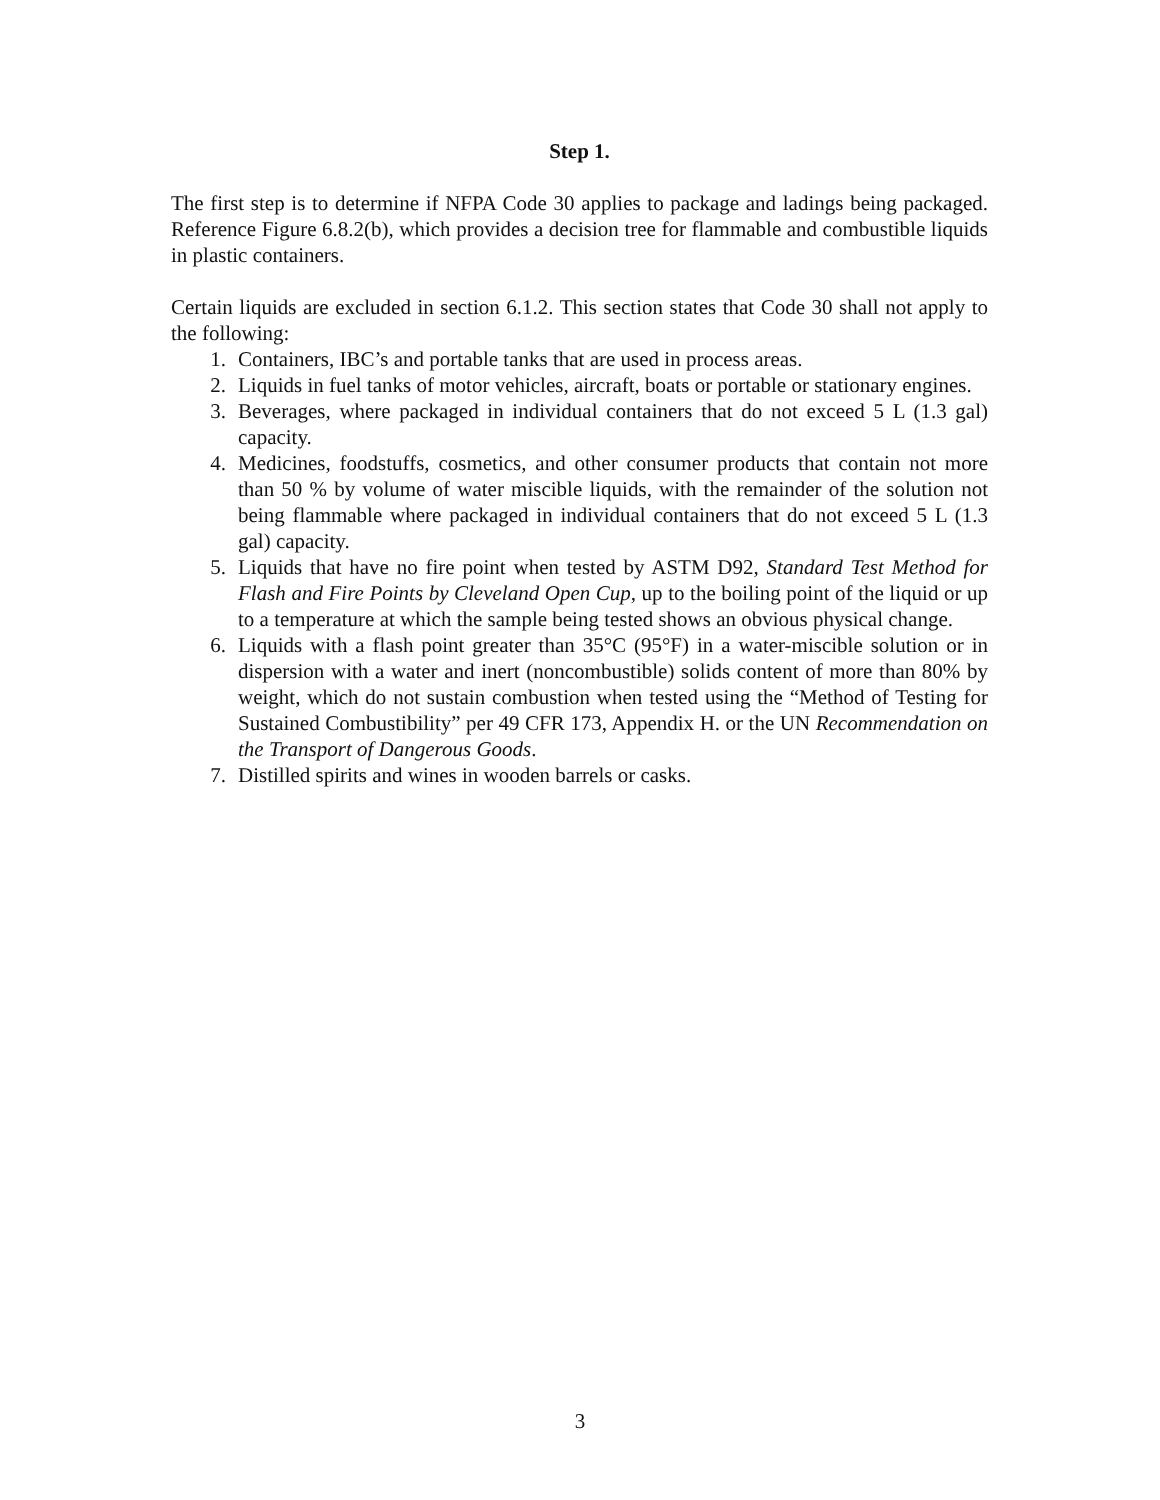Step 1.
The first step is to determine if NFPA Code 30 applies to package and ladings being packaged. Reference Figure 6.8.2(b), which provides a decision tree for flammable and combustible liquids in plastic containers.
Certain liquids are excluded in section 6.1.2. This section states that Code 30 shall not apply to the following:
1. Containers, IBC’s and portable tanks that are used in process areas.
2. Liquids in fuel tanks of motor vehicles, aircraft, boats or portable or stationary engines.
3. Beverages, where packaged in individual containers that do not exceed 5 L (1.3 gal) capacity.
4. Medicines, foodstuffs, cosmetics, and other consumer products that contain not more than 50 % by volume of water miscible liquids, with the remainder of the solution not being flammable where packaged in individual containers that do not exceed 5 L (1.3 gal) capacity.
5. Liquids that have no fire point when tested by ASTM D92, Standard Test Method for Flash and Fire Points by Cleveland Open Cup, up to the boiling point of the liquid or up to a temperature at which the sample being tested shows an obvious physical change.
6. Liquids with a flash point greater than 35°C (95°F) in a water-miscible solution or in dispersion with a water and inert (noncombustible) solids content of more than 80% by weight, which do not sustain combustion when tested using the “Method of Testing for Sustained Combustibility” per 49 CFR 173, Appendix H. or the UN Recommendation on the Transport of Dangerous Goods.
7. Distilled spirits and wines in wooden barrels or casks.
3